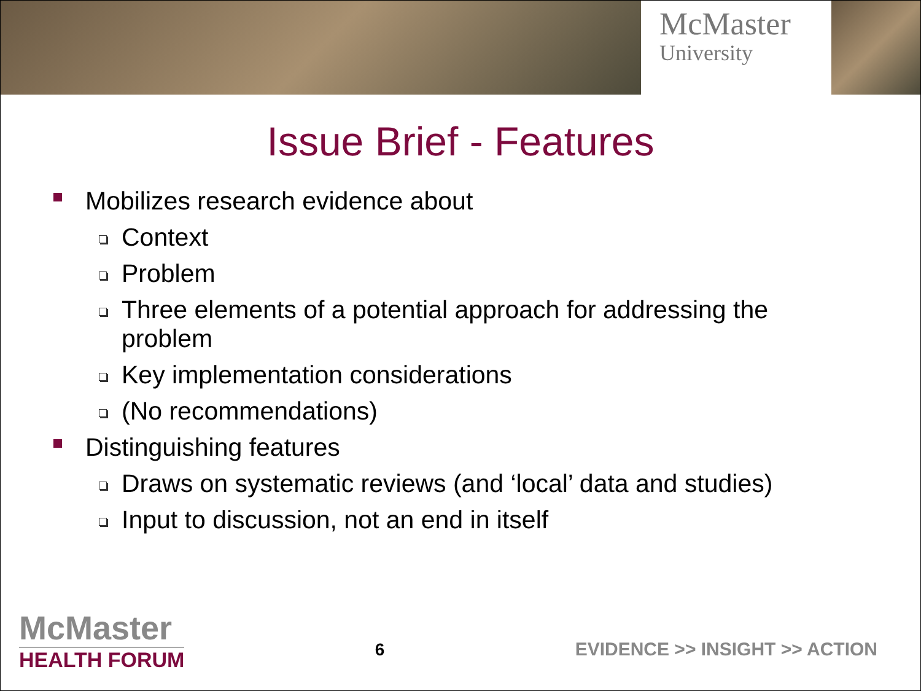McMaster
University
Issue Brief - Features
Mobilizes research evidence about
Context
Problem
Three elements of a potential approach for addressing the problem
Key implementation considerations
(No recommendations)
Distinguishing features
Draws on systematic reviews (and ‘local’ data and studies)
Input to discussion, not an end in itself
McMaster
HEALTH FORUM
6
EVIDENCE >> INSIGHT >> ACTION